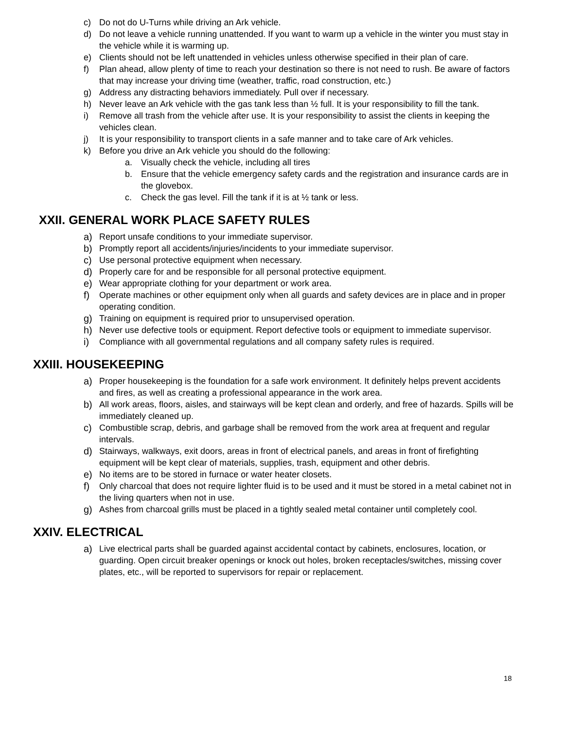c) Do not do U-Turns while driving an Ark vehicle.
d) Do not leave a vehicle running unattended. If you want to warm up a vehicle in the winter you must stay in the vehicle while it is warming up.
e) Clients should not be left unattended in vehicles unless otherwise specified in their plan of care.
f) Plan ahead, allow plenty of time to reach your destination so there is not need to rush. Be aware of factors that may increase your driving time (weather, traffic, road construction, etc.)
g) Address any distracting behaviors immediately. Pull over if necessary.
h) Never leave an Ark vehicle with the gas tank less than ½ full. It is your responsibility to fill the tank.
i) Remove all trash from the vehicle after use. It is your responsibility to assist the clients in keeping the vehicles clean.
j) It is your responsibility to transport clients in a safe manner and to take care of Ark vehicles.
k) Before you drive an Ark vehicle you should do the following:
a. Visually check the vehicle, including all tires
b. Ensure that the vehicle emergency safety cards and the registration and insurance cards are in the glovebox.
c. Check the gas level. Fill the tank if it is at ½ tank or less.
XXII. GENERAL WORK PLACE SAFETY RULES
a) Report unsafe conditions to your immediate supervisor.
b) Promptly report all accidents/injuries/incidents to your immediate supervisor.
c) Use personal protective equipment when necessary.
d) Properly care for and be responsible for all personal protective equipment.
e) Wear appropriate clothing for your department or work area.
f) Operate machines or other equipment only when all guards and safety devices are in place and in proper operating condition.
g) Training on equipment is required prior to unsupervised operation.
h) Never use defective tools or equipment. Report defective tools or equipment to immediate supervisor.
i) Compliance with all governmental regulations and all company safety rules is required.
XXIII. HOUSEKEEPING
a) Proper housekeeping is the foundation for a safe work environment. It definitely helps prevent accidents and fires, as well as creating a professional appearance in the work area.
b) All work areas, floors, aisles, and stairways will be kept clean and orderly, and free of hazards. Spills will be immediately cleaned up.
c) Combustible scrap, debris, and garbage shall be removed from the work area at frequent and regular intervals.
d) Stairways, walkways, exit doors, areas in front of electrical panels, and areas in front of firefighting equipment will be kept clear of materials, supplies, trash, equipment and other debris.
e) No items are to be stored in furnace or water heater closets.
f) Only charcoal that does not require lighter fluid is to be used and it must be stored in a metal cabinet not in the living quarters when not in use.
g) Ashes from charcoal grills must be placed in a tightly sealed metal container until completely cool.
XXIV. ELECTRICAL
a) Live electrical parts shall be guarded against accidental contact by cabinets, enclosures, location, or guarding. Open circuit breaker openings or knock out holes, broken receptacles/switches, missing cover plates, etc., will be reported to supervisors for repair or replacement.
18